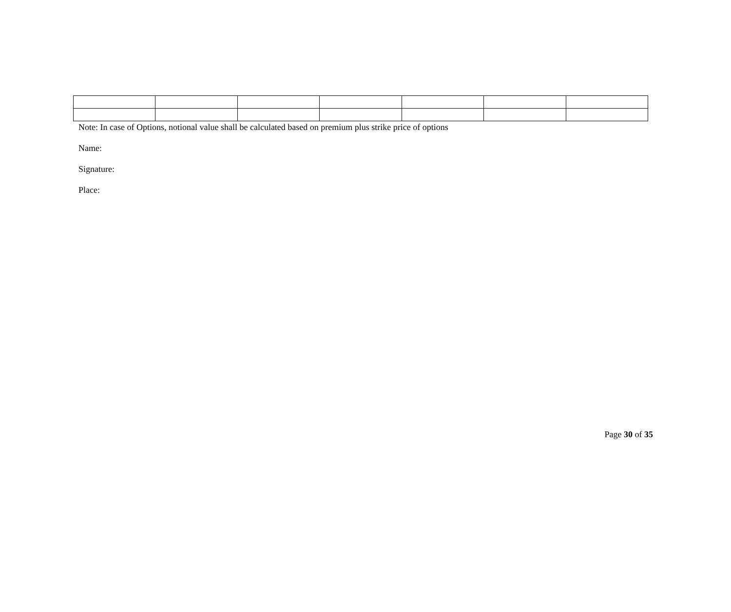Note: In case of Options, notional value shall be calculated based on premium plus strike price of options
Name:
Signature:
Place:
Page 30 of 35